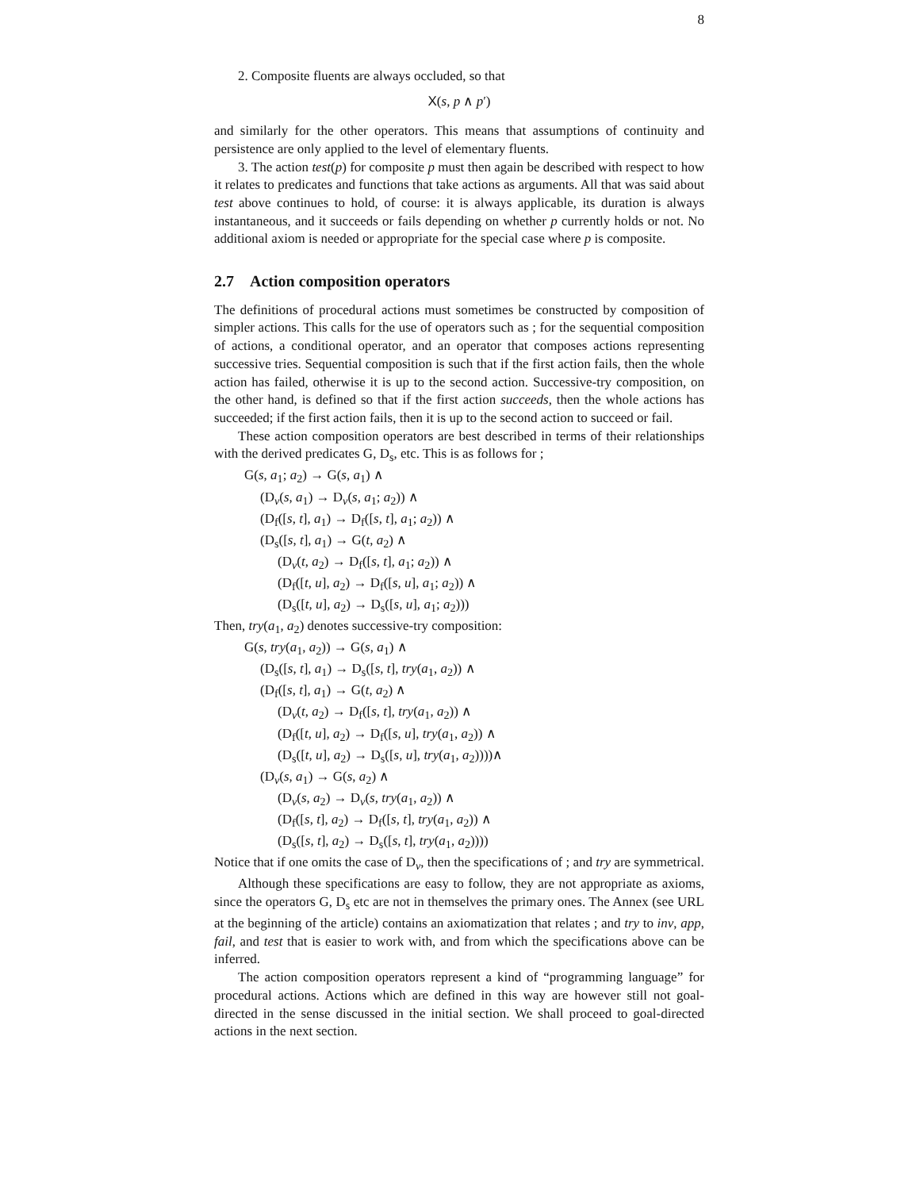8
2. Composite fluents are always occluded, so that
X(s, p ∧ p′)
and similarly for the other operators. This means that assumptions of continuity and persistence are only applied to the level of elementary fluents.
3. The action test(p) for composite p must then again be described with respect to how it relates to predicates and functions that take actions as arguments. All that was said about test above continues to hold, of course: it is always applicable, its duration is always instantaneous, and it succeeds or fails depending on whether p currently holds or not. No additional axiom is needed or appropriate for the special case where p is composite.
2.7 Action composition operators
The definitions of procedural actions must sometimes be constructed by composition of simpler actions. This calls for the use of operators such as ; for the sequential composition of actions, a conditional operator, and an operator that composes actions representing successive tries. Sequential composition is such that if the first action fails, then the whole action has failed, otherwise it is up to the second action. Successive-try composition, on the other hand, is defined so that if the first action succeeds, then the whole actions has succeeded; if the first action fails, then it is up to the second action to succeed or fail.
These action composition operators are best described in terms of their relationships with the derived predicates G, D<sub>s</sub>, etc. This is as follows for ;
G(s, a<sub>1</sub>; a<sub>2</sub>) → G(s, a<sub>1</sub>) ∧
(D<sub>v</sub>(s, a<sub>1</sub>) → D<sub>v</sub>(s, a<sub>1</sub>; a<sub>2</sub>)) ∧
(D<sub>f</sub>([s, t], a<sub>1</sub>) → D<sub>f</sub>([s, t], a<sub>1</sub>; a<sub>2</sub>)) ∧
(D<sub>s</sub>([s, t], a<sub>1</sub>) → G(t, a<sub>2</sub>) ∧
(D<sub>v</sub>(t, a<sub>2</sub>) → D<sub>f</sub>([s, t], a<sub>1</sub>; a<sub>2</sub>)) ∧
(D<sub>f</sub>([t, u], a<sub>2</sub>) → D<sub>f</sub>([s, u], a<sub>1</sub>; a<sub>2</sub>)) ∧
(D<sub>s</sub>([t, u], a<sub>2</sub>) → D<sub>s</sub>([s, u], a<sub>1</sub>; a<sub>2</sub>)))
Then, try(a<sub>1</sub>, a<sub>2</sub>) denotes successive-try composition:
G(s, try(a<sub>1</sub>, a<sub>2</sub>)) → G(s, a<sub>1</sub>) ∧
(D<sub>s</sub>([s, t], a<sub>1</sub>) → D<sub>s</sub>([s, t], try(a<sub>1</sub>, a<sub>2</sub>)) ∧
(D<sub>f</sub>([s, t], a<sub>1</sub>) → G(t, a<sub>2</sub>) ∧
(D<sub>v</sub>(t, a<sub>2</sub>) → D<sub>f</sub>([s, t], try(a<sub>1</sub>, a<sub>2</sub>)) ∧
(D<sub>f</sub>([t, u], a<sub>2</sub>) → D<sub>f</sub>([s, u], try(a<sub>1</sub>, a<sub>2</sub>)) ∧
(D<sub>s</sub>([t, u], a<sub>2</sub>) → D<sub>s</sub>([s, u], try(a<sub>1</sub>, a<sub>2</sub>))))∧
(D<sub>v</sub>(s, a<sub>1</sub>) → G(s, a<sub>2</sub>) ∧
(D<sub>v</sub>(s, a<sub>2</sub>) → D<sub>v</sub>(s, try(a<sub>1</sub>, a<sub>2</sub>)) ∧
(D<sub>f</sub>([s, t], a<sub>2</sub>) → D<sub>f</sub>([s, t], try(a<sub>1</sub>, a<sub>2</sub>)) ∧
(D<sub>s</sub>([s, t], a<sub>2</sub>) → D<sub>s</sub>([s, t], try(a<sub>1</sub>, a<sub>2</sub>))))
Notice that if one omits the case of D<sub>v</sub>, then the specifications of ; and try are symmetrical.
Although these specifications are easy to follow, they are not appropriate as axioms, since the operators G, D<sub>s</sub> etc are not in themselves the primary ones. The Annex (see URL at the beginning of the article) contains an axiomatization that relates ; and try to inv, app, fail, and test that is easier to work with, and from which the specifications above can be inferred.
The action composition operators represent a kind of “programming language” for procedural actions. Actions which are defined in this way are however still not goal-directed in the sense discussed in the initial section. We shall proceed to goal-directed actions in the next section.